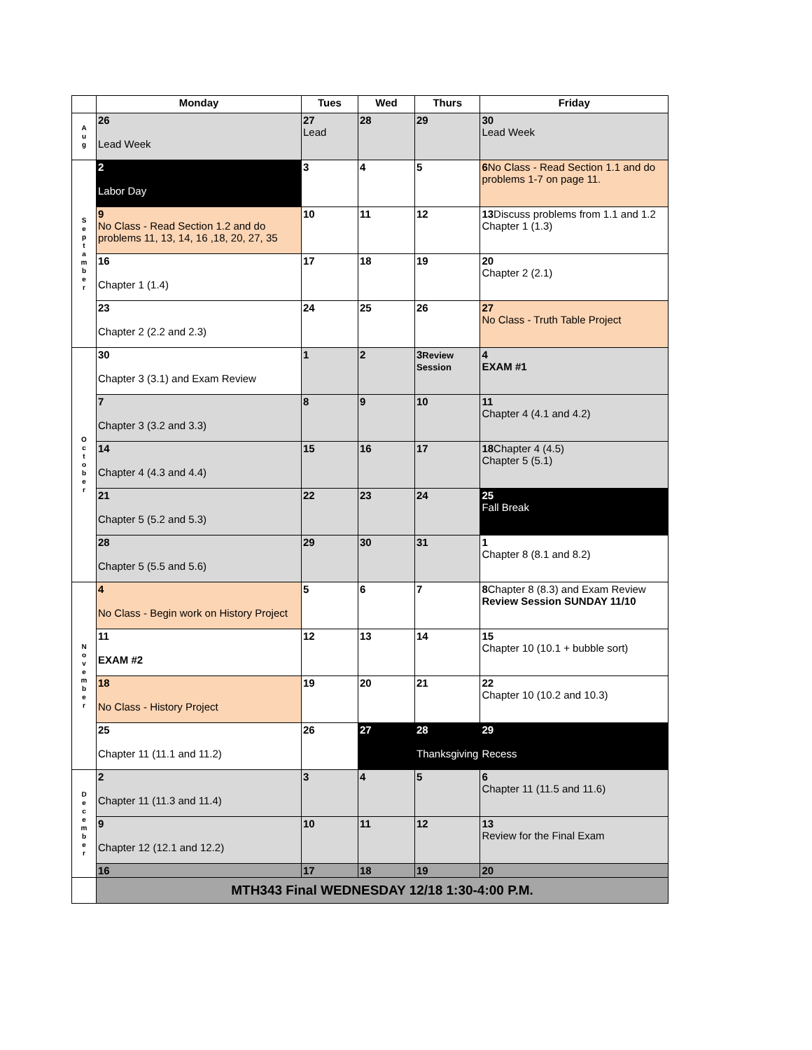| | Monday | Tues | Wed | Thurs | Friday |
| --- | --- | --- | --- | --- | --- |
| A u g | 26 Lead Week | 27 Lead | 28 | 29 | 30 Lead Week |
| S e p t a m b e r | 2 Labor Day | 3 | 4 | 5 | 6 No Class - Read Section 1.1 and do problems 1-7 on page 11. |
| | 9 No Class - Read Section 1.2 and do problems 11, 13, 14, 16 ,18, 20, 27, 35 | 10 | 11 | 12 | 13 Discuss problems from 1.1 and 1.2 Chapter 1 (1.3) |
| | 16 Chapter 1 (1.4) | 17 | 18 | 19 | 20 Chapter 2 (2.1) |
| | 23 Chapter 2 (2.2 and 2.3) | 24 | 25 | 26 | 27 No Class - Truth Table Project |
| O c t o b e r | 30 Chapter 3 (3.1) and Exam Review | 1 | 2 | 3 Review Session | 4 EXAM #1 |
| | 7 Chapter 3 (3.2 and 3.3) | 8 | 9 | 10 | 11 Chapter 4 (4.1 and 4.2) |
| | 14 Chapter 4 (4.3 and 4.4) | 15 | 16 | 17 | 18 Chapter 4 (4.5) Chapter 5 (5.1) |
| | 21 Chapter 5 (5.2 and 5.3) | 22 | 23 | 24 | 25 Fall Break |
| | 28 Chapter 5 (5.5 and 5.6) | 29 | 30 | 31 | 1 Chapter 8 (8.1 and 8.2) |
| N o v e m b e r | 4 No Class - Begin work on History Project | 5 | 6 | 7 | 8 Chapter 8 (8.3) and Exam Review Review Session SUNDAY 11/10 |
| | 11 EXAM #2 | 12 | 13 | 14 | 15 Chapter 10 (10.1 + bubble sort) |
| | 18 No Class - History Project | 19 | 20 | 21 | 22 Chapter 10 (10.2 and 10.3) |
| | 25 Chapter 11 (11.1 and 11.2) | 26 | 27 | 28 Thanksgiving | 29 Recess |
| D e c e m b e r | 2 Chapter 11 (11.3 and 11.4) | 3 | 4 | 5 | 6 Chapter 11 (11.5 and 11.6) |
| | 9 Chapter 12 (12.1 and 12.2) | 10 | 11 | 12 | 13 Review for the Final Exam |
| | 16 | 17 | 18 | 19 | 20 |
| | MTH343 Final WEDNESDAY 12/18 1:30-4:00 P.M. | | | | |